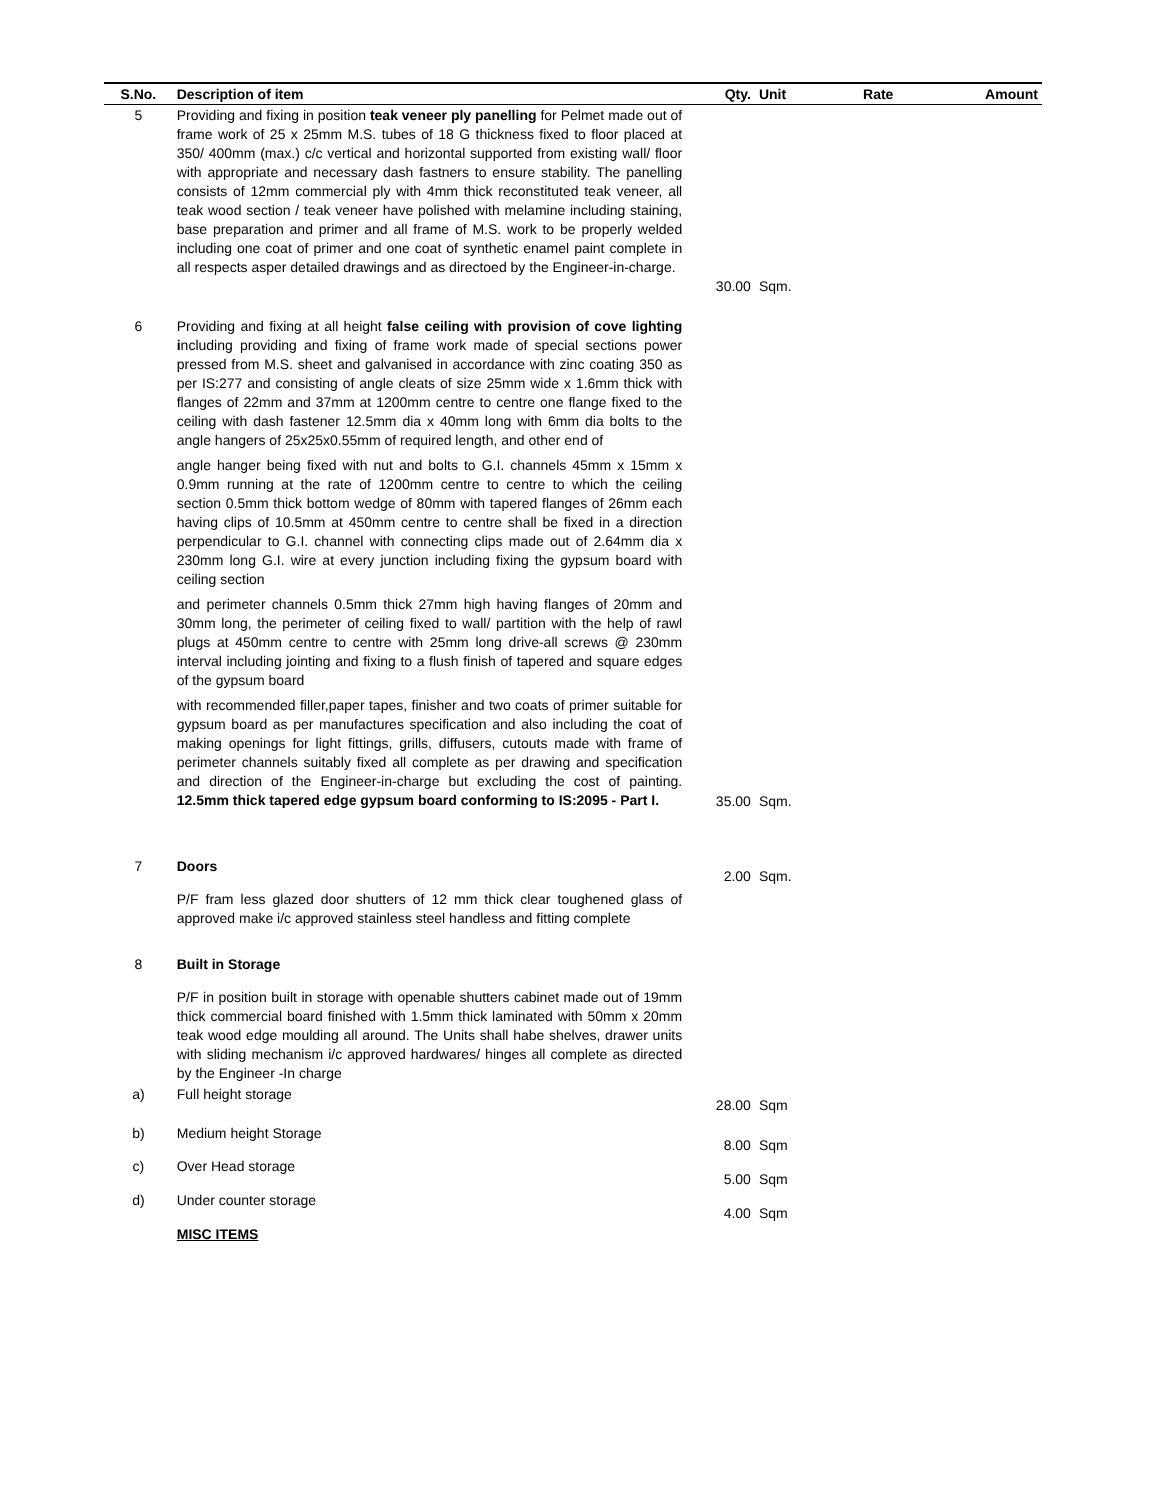| S.No. | Description of item | Qty. | Unit | Rate | Amount |
| --- | --- | --- | --- | --- | --- |
| 5 | Providing and fixing in position teak veneer ply panelling for Pelmet made out of frame work of 25 x 25mm M.S. tubes of 18 G thickness fixed to floor placed at 350/ 400mm (max.) c/c vertical and horizontal supported from existing wall/ floor with appropriate and necessary dash fastners to ensure stability. The panelling consists of 12mm commercial ply with 4mm thick reconstituted teak veneer, all teak wood section / teak veneer have polished with melamine including staining, base preparation and primer and all frame of M.S. work to be properly welded including one coat of primer and one coat of synthetic enamel paint complete in all respects asper detailed drawings and as directoed by the Engineer-in-charge. | 30.00 | Sqm. | | |
| 6 | Providing and fixing at all height false ceiling with provision of cove lighting i ncluding providing and fixing of frame work made of special sections power pressed from M.S. sheet and galvanised in accordance with zinc coating 350 as per IS:277 and consisting of angle cleats of size 25mm wide x 1.6mm thick with flanges of 22mm and 37mm at 1200mm centre to centre one flange fixed to the ceiling with dash fastener 12.5mm dia x 40mm long with 6mm dia bolts to the angle hangers of 25x25x0.55mm of required length, and other end of angle hanger being fixed with nut and bolts to G.I. channels 45mm x 15mm x 0.9mm running at the rate of 1200mm centre to centre to which the ceiling section 0.5mm thick bottom wedge of 80mm with tapered flanges of 26mm each having clips of 10.5mm at 450mm centre to centre shall be fixed in a direction perpendicular to G.I. channel with connecting clips made out of 2.64mm dia x 230mm long G.I. wire at every junction including fixing the gypsum board with ceiling section and perimeter channels 0.5mm thick 27mm high having flanges of 20mm and 30mm long, the perimeter of ceiling fixed to wall/ partition with the help of rawl plugs at 450mm centre to centre with 25mm long drive-all screws @ 230mm interval including jointing and fixing to a flush finish of tapered and square edges of the gypsum board with recommended filler,paper tapes, finisher and two coats of primer suitable for gypsum board as per manufactures specification and also including the coat of making openings for light fittings, grills, diffusers, cutouts made with frame of perimeter channels suitably fixed all complete as per drawing and specification and direction of the Engineer-in-charge but excluding the cost of painting. 12.5mm thick tapered edge gypsum board conforming to IS:2095 - Part I. | 35.00 | Sqm. | | |
| 7 | Doors P/F fram less glazed door shutters of 12 mm thick clear toughened glass of approved make i/c approved stainless steel handless and fitting complete | 2.00 | Sqm. | | |
| 8 | Built in Storage P/F in position built in storage with openable shutters cabinet made out of 19mm thick commercial board finished with 1.5mm thick laminated with 50mm x 20mm teak wood edge moulding all around. The Units shall habe shelves, drawer units with sliding mechanism i/c approved hardwares/ hinges all complete as directed by the Engineer -In charge | | | | |
| a) | Full height storage | 28.00 | Sqm | | |
| b) | Medium height Storage | 8.00 | Sqm | | |
| c) | Over Head storage | 5.00 | Sqm | | |
| d) | Under counter storage | 4.00 | Sqm | | |
| | MISC ITEMS | | | | |